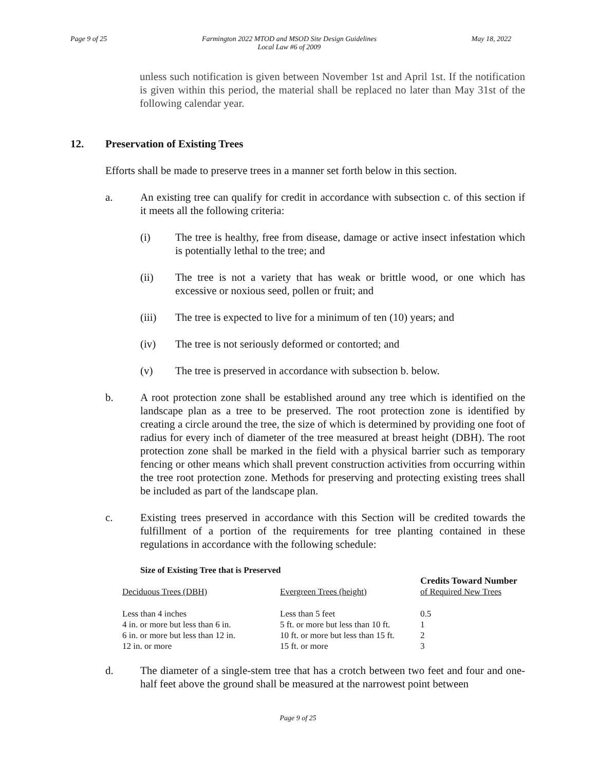Page 9 of 25 Farmington 2022 MTOD and MSOD Site Design Guidelines
Local Law #6 of 2009
May 18, 2022
unless such notification is given between November 1st and April 1st. If the notification is given within this period, the material shall be replaced no later than May 31st of the following calendar year.
12. Preservation of Existing Trees
Efforts shall be made to preserve trees in a manner set forth below in this section.
a. An existing tree can qualify for credit in accordance with subsection c. of this section if it meets all the following criteria:
(i) The tree is healthy, free from disease, damage or active insect infestation which is potentially lethal to the tree; and
(ii) The tree is not a variety that has weak or brittle wood, or one which has excessive or noxious seed, pollen or fruit; and
(iii) The tree is expected to live for a minimum of ten (10) years; and
(iv) The tree is not seriously deformed or contorted; and
(v) The tree is preserved in accordance with subsection b. below.
b. A root protection zone shall be established around any tree which is identified on the landscape plan as a tree to be preserved. The root protection zone is identified by creating a circle around the tree, the size of which is determined by providing one foot of radius for every inch of diameter of the tree measured at breast height (DBH). The root protection zone shall be marked in the field with a physical barrier such as temporary fencing or other means which shall prevent construction activities from occurring within the tree root protection zone. Methods for preserving and protecting existing trees shall be included as part of the landscape plan.
c. Existing trees preserved in accordance with this Section will be credited towards the fulfillment of a portion of the requirements for tree planting contained in these regulations in accordance with the following schedule:
Size of Existing Tree that is Preserved
| Deciduous Trees (DBH) | Evergreen Trees (height) | Credits Toward Number of Required New Trees |
| --- | --- | --- |
| Less than 4 inches | Less than 5 feet | 0.5 |
| 4 in. or more but less than 6 in. | 5 ft. or more but less than 10 ft. | 1 |
| 6 in. or more but less than 12 in. | 10 ft. or more but less than 15 ft. | 2 |
| 12 in. or more | 15 ft. or more | 3 |
d. The diameter of a single-stem tree that has a crotch between two feet and four and one-half feet above the ground shall be measured at the narrowest point between
Page 9 of 25